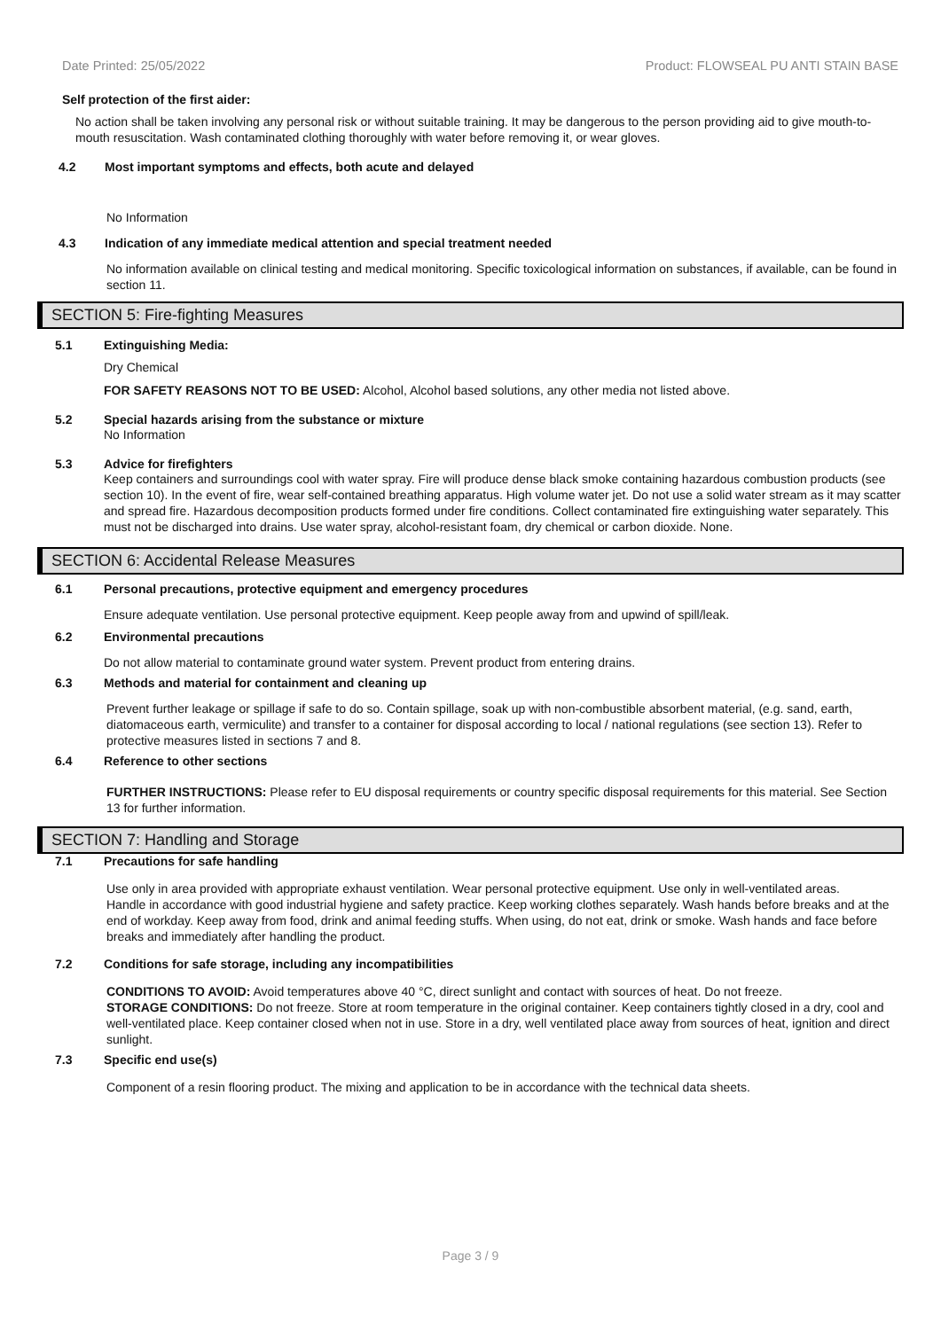Date Printed: 25/05/2022 Product: FLOWSEAL PU ANTI STAIN BASE
Self protection of the first aider:
No action shall be taken involving any personal risk or without suitable training. It may be dangerous to the person providing aid to give mouth-to-mouth resuscitation. Wash contaminated clothing thoroughly with water before removing it, or wear gloves.
4.2 Most important symptoms and effects, both acute and delayed
No Information
4.3 Indication of any immediate medical attention and special treatment needed
No information available on clinical testing and medical monitoring. Specific toxicological information on substances, if available, can be found in section 11.
SECTION 5: Fire-fighting Measures
5.1 Extinguishing Media:
Dry Chemical
FOR SAFETY REASONS NOT TO BE USED: Alcohol, Alcohol based solutions, any other media not listed above.
5.2 Special hazards arising from the substance or mixture
No Information
5.3 Advice for firefighters
Keep containers and surroundings cool with water spray. Fire will produce dense black smoke containing hazardous combustion products (see section 10). In the event of fire, wear self-contained breathing apparatus. High volume water jet. Do not use a solid water stream as it may scatter and spread fire. Hazardous decomposition products formed under fire conditions. Collect contaminated fire extinguishing water separately. This must not be discharged into drains. Use water spray, alcohol-resistant foam, dry chemical or carbon dioxide. None.
SECTION 6: Accidental Release Measures
6.1 Personal precautions, protective equipment and emergency procedures
Ensure adequate ventilation. Use personal protective equipment. Keep people away from and upwind of spill/leak.
6.2 Environmental precautions
Do not allow material to contaminate ground water system. Prevent product from entering drains.
6.3 Methods and material for containment and cleaning up
Prevent further leakage or spillage if safe to do so. Contain spillage, soak up with non-combustible absorbent material, (e.g. sand, earth, diatomaceous earth, vermiculite) and transfer to a container for disposal according to local / national regulations (see section 13). Refer to protective measures listed in sections 7 and 8.
6.4 Reference to other sections
FURTHER INSTRUCTIONS: Please refer to EU disposal requirements or country specific disposal requirements for this material. See Section 13 for further information.
SECTION 7: Handling and Storage
7.1 Precautions for safe handling
Use only in area provided with appropriate exhaust ventilation. Wear personal protective equipment. Use only in well-ventilated areas.
Handle in accordance with good industrial hygiene and safety practice. Keep working clothes separately. Wash hands before breaks and at the end of workday. Keep away from food, drink and animal feeding stuffs. When using, do not eat, drink or smoke. Wash hands and face before breaks and immediately after handling the product.
7.2 Conditions for safe storage, including any incompatibilities
CONDITIONS TO AVOID: Avoid temperatures above 40 °C, direct sunlight and contact with sources of heat. Do not freeze.
STORAGE CONDITIONS: Do not freeze. Store at room temperature in the original container. Keep containers tightly closed in a dry, cool and well-ventilated place. Keep container closed when not in use. Store in a dry, well ventilated place away from sources of heat, ignition and direct sunlight.
7.3 Specific end use(s)
Component of a resin flooring product. The mixing and application to be in accordance with the technical data sheets.
Page 3 / 9